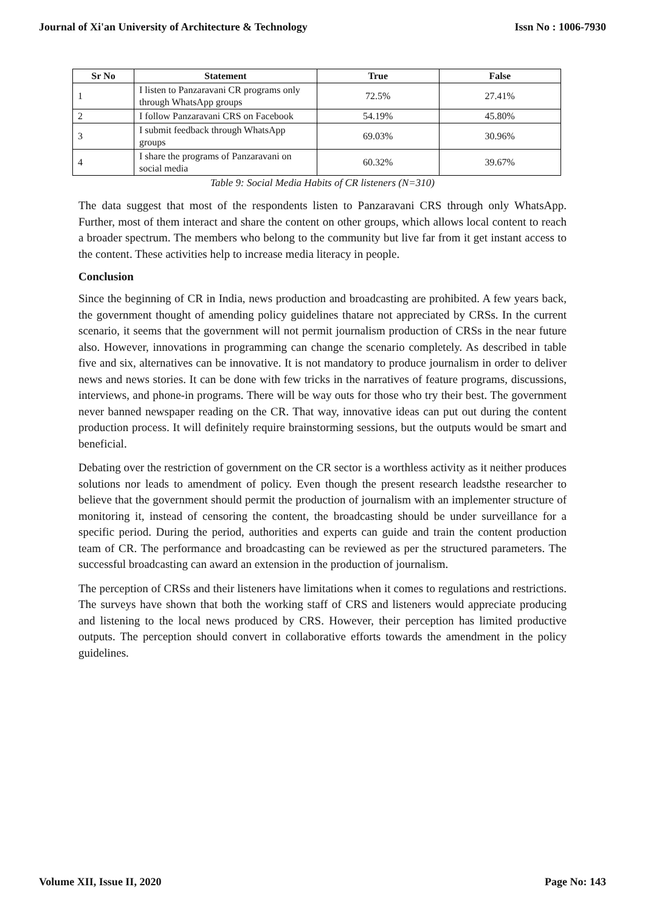Journal of Xi'an University of Architecture & Technology Issn No : 1006-7930
| Sr No | Statement | True | False |
| --- | --- | --- | --- |
| 1 | I listen to Panzaravani CR programs only through WhatsApp groups | 72.5% | 27.41% |
| 2 | I follow Panzaravani CRS on Facebook | 54.19% | 45.80% |
| 3 | I submit feedback through WhatsApp groups | 69.03% | 30.96% |
| 4 | I share the programs of Panzaravani on social media | 60.32% | 39.67% |
Table 9: Social Media Habits of CR listeners (N=310)
The data suggest that most of the respondents listen to Panzaravani CRS through only WhatsApp. Further, most of them interact and share the content on other groups, which allows local content to reach a broader spectrum. The members who belong to the community but live far from it get instant access to the content. These activities help to increase media literacy in people.
Conclusion
Since the beginning of CR in India, news production and broadcasting are prohibited. A few years back, the government thought of amending policy guidelines thatare not appreciated by CRSs. In the current scenario, it seems that the government will not permit journalism production of CRSs in the near future also. However, innovations in programming can change the scenario completely. As described in table five and six, alternatives can be innovative. It is not mandatory to produce journalism in order to deliver news and news stories. It can be done with few tricks in the narratives of feature programs, discussions, interviews, and phone-in programs. There will be way outs for those who try their best. The government never banned newspaper reading on the CR. That way, innovative ideas can put out during the content production process. It will definitely require brainstorming sessions, but the outputs would be smart and beneficial.
Debating over the restriction of government on the CR sector is a worthless activity as it neither produces solutions nor leads to amendment of policy. Even though the present research leadsthe researcher to believe that the government should permit the production of journalism with an implementer structure of monitoring it, instead of censoring the content, the broadcasting should be under surveillance for a specific period. During the period, authorities and experts can guide and train the content production team of CR. The performance and broadcasting can be reviewed as per the structured parameters. The successful broadcasting can award an extension in the production of journalism.
The perception of CRSs and their listeners have limitations when it comes to regulations and restrictions. The surveys have shown that both the working staff of CRS and listeners would appreciate producing and listening to the local news produced by CRS. However, their perception has limited productive outputs. The perception should convert in collaborative efforts towards the amendment in the policy guidelines.
Volume XII, Issue II, 2020 Page No: 143